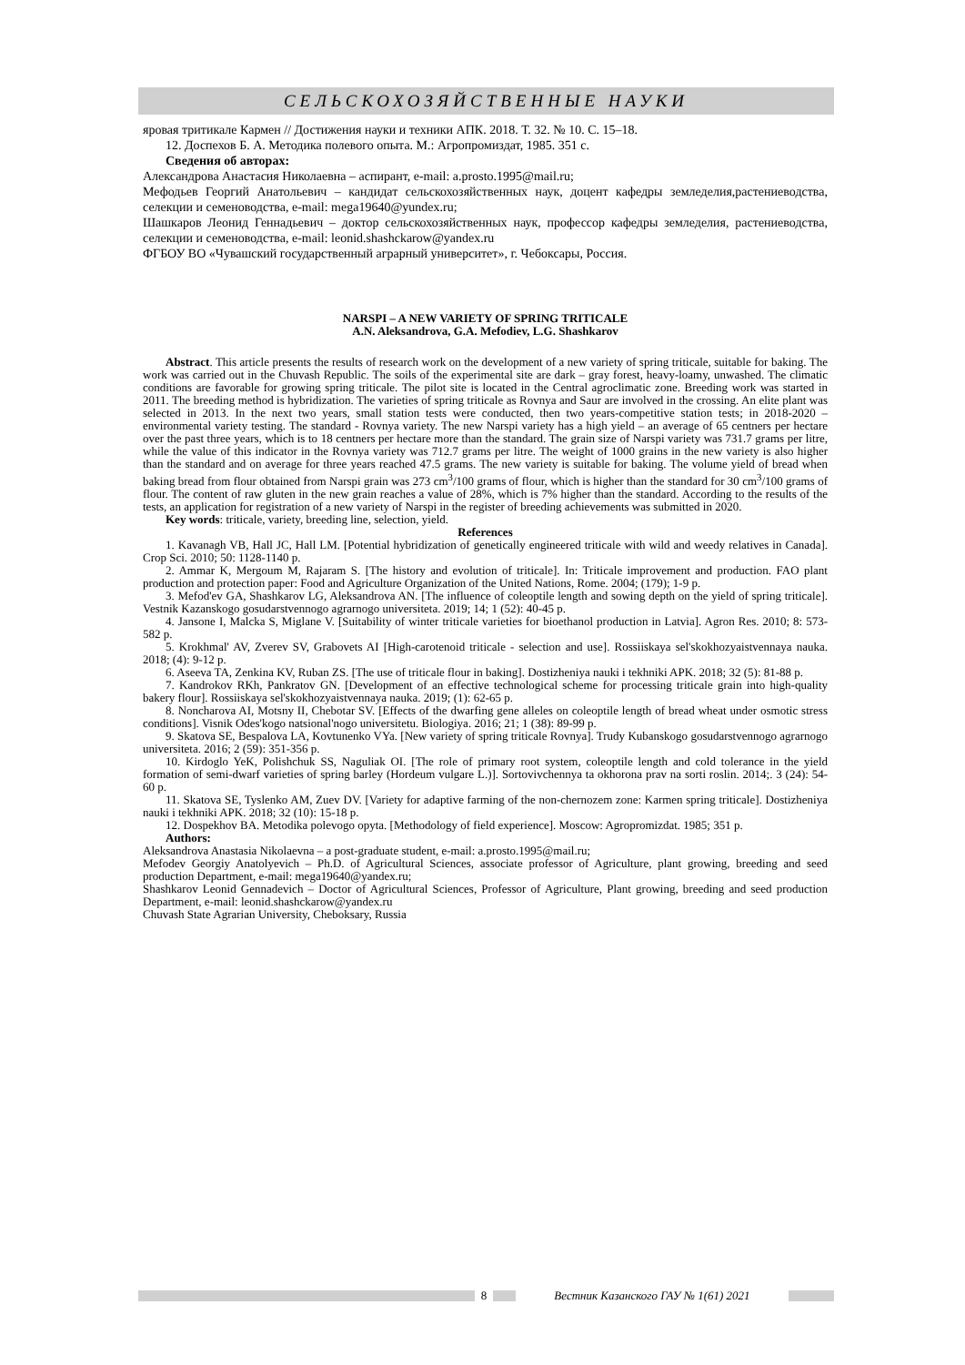СЕЛЬСКОХОЗЯЙСТВЕННЫЕ НАУКИ
яровая тритикале Кармен // Достижения науки и техники АПК. 2018. Т. 32. № 10. С. 15–18.
12. Доспехов Б. А. Методика полевого опыта. М.: Агропромиздат, 1985. 351 с.
Сведения об авторах:
Александрова Анастасия Николаевна – аспирант, e-mail: a.prosto.1995@mail.ru;
Мефодьев Георгий Анатольевич – кандидат сельскохозяйственных наук, доцент кафедры земледелия,растениеводства, селекции и семеноводства, e-mail: mega19640@yundex.ru;
Шашкаров Леонид Геннадьевич – доктор сельскохозяйственных наук, профессор кафедры земледелия, растениеводства, селекции и семеноводства, e-mail: leonid.shashckarow@yandex.ru
ФГБОУ ВО «Чувашский государственный аграрный университет», г. Чебоксары, Россия.
NARSPI – A NEW VARIETY OF SPRING TRITICALE
A.N. Aleksandrova, G.A. Mefodiev, L.G. Shashkarov
Abstract. This article presents the results of research work on the development of a new variety of spring triticale, suitable for baking. The work was carried out in the Chuvash Republic. The soils of the experimental site are dark – gray forest, heavy-loamy, unwashed. The climatic conditions are favorable for growing spring triticale. The pilot site is located in the Central agroclimatic zone. Breeding work was started in 2011. The breeding method is hybridization. The varieties of spring triticale as Rovnya and Saur are involved in the crossing. An elite plant was selected in 2013. In the next two years, small station tests were conducted, then two years-competitive station tests; in 2018-2020 – environmental variety testing. The standard - Rovnya variety. The new Narspi variety has a high yield – an average of 65 centners per hectare over the past three years, which is to 18 centners per hectare more than the standard. The grain size of Narspi variety was 731.7 grams per litre, while the value of this indicator in the Rovnya variety was 712.7 grams per litre. The weight of 1000 grains in the new variety is also higher than the standard and on average for three years reached 47.5 grams. The new variety is suitable for baking. The volume yield of bread when baking bread from flour obtained from Narspi grain was 273 cm<sup>3</sup>/100 grams of flour, which is higher than the standard for 30 cm<sup>3</sup>/100 grams of flour. The content of raw gluten in the new grain reaches a value of 28%, which is 7% higher than the standard. According to the results of the tests, an application for registration of a new variety of Narspi in the register of breeding achievements was submitted in 2020.
Key words: triticale, variety, breeding line, selection, yield.
References
1. Kavanagh VB, Hall JC, Hall LM. [Potential hybridization of genetically engineered triticale with wild and weedy relatives in Canada]. Crop Sci. 2010; 50: 1128-1140 p.
2. Ammar K, Mergoum M, Rajaram S. [The history and evolution of triticale]. In: Triticale improvement and production. FAO plant production and protection paper: Food and Agriculture Organization of the United Nations, Rome. 2004; (179); 1-9 p.
3. Mefod'ev GA, Shashkarov LG, Aleksandrova AN. [The influence of coleoptile length and sowing depth on the yield of spring triticale]. Vestnik Kazanskogo gosudarstvennogo agrarnogo universiteta. 2019; 14; 1 (52): 40-45 p.
4. Jansone I, Malcka S, Miglane V. [Suitability of winter triticale varieties for bioethanol production in Latvia]. Agron Res. 2010; 8: 573-582 p.
5. Krokhmal' AV, Zverev SV, Grabovets AI [High-carotenoid triticale - selection and use]. Rossiiskaya sel'skokhozyaistvennaya nauka. 2018; (4): 9-12 p.
6. Aseeva TA, Zenkina KV, Ruban ZS. [The use of triticale flour in baking]. Dostizheniya nauki i tekhniki APK. 2018; 32 (5): 81-88 p.
7. Kandrokov RKh, Pankratov GN. [Development of an effective technological scheme for processing triticale grain into high-quality bakery flour]. Rossiiskaya sel'skokhozyaistvennaya nauka. 2019; (1): 62-65 p.
8. Noncharova AI, Motsny II, Chebotar SV. [Effects of the dwarfing gene alleles on coleoptile length of bread wheat under osmotic stress conditions]. Visnik Odes'kogo natsional'nogo universitetu. Biologiya. 2016; 21; 1 (38): 89-99 p.
9. Skatova SE, Bespalova LA, Kovtunenko VYa. [New variety of spring triticale Rovnya]. Trudy Kubanskogo gosudarstvennogo agrarnogo universiteta. 2016; 2 (59): 351-356 p.
10. Kirdoglo YeK, Polishchuk SS, Naguliak OI. [The role of primary root system, coleoptile length and cold tolerance in the yield formation of semi-dwarf varieties of spring barley (Hordeum vulgare L.)]. Sortovivchennya ta okhorona prav na sorti roslin. 2014;. 3 (24): 54-60 p.
11. Skatova SE, Tyslenko AM, Zuev DV. [Variety for adaptive farming of the non-chernozem zone: Karmen spring triticale]. Dostizheniya nauki i tekhniki APK. 2018; 32 (10): 15-18 p.
12. Dospekhov BA. Metodika polevogo opyta. [Methodology of field experience]. Moscow: Agropromizdat. 1985; 351 p.
Authors:
Aleksandrova Anastasia Nikolaevna – a post-graduate student, e-mail: a.prosto.1995@mail.ru;
Mefodev Georgiy Anatolyevich – Ph.D. of Agricultural Sciences, associate professor of Agriculture, plant growing, breeding and seed production Department, e-mail: mega19640@yandex.ru;
Shashkarov Leonid Gennadevich – Doctor of Agricultural Sciences, Professor of Agriculture, Plant growing, breeding and seed production Department, e-mail: leonid.shashckarow@yandex.ru
Chuvash State Agrarian University, Cheboksary, Russia
8 Вестник Казанского ГАУ № 1(61) 2021